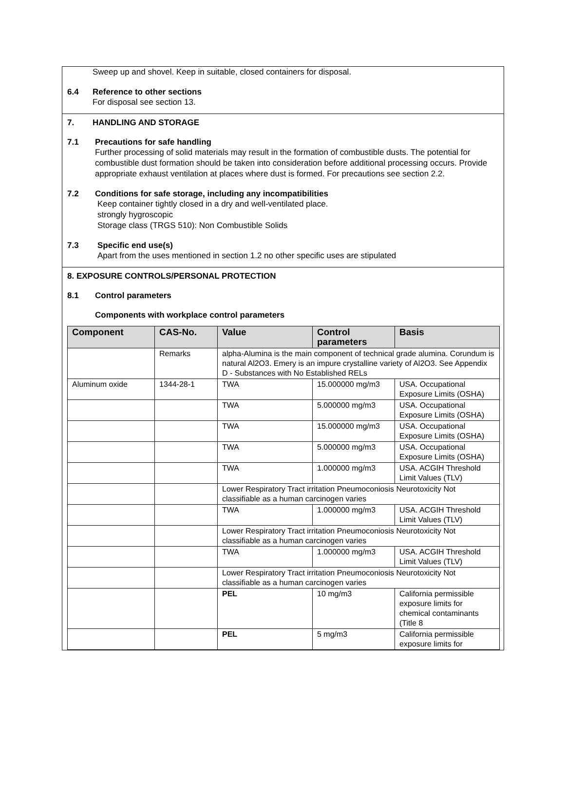Sweep up and shovel. Keep in suitable, closed containers for disposal.
6.4 Reference to other sections
For disposal see section 13.
7. HANDLING AND STORAGE
7.1 Precautions for safe handling
Further processing of solid materials may result in the formation of combustible dusts. The potential for combustible dust formation should be taken into consideration before additional processing occurs. Provide appropriate exhaust ventilation at places where dust is formed. For precautions see section 2.2.
7.2 Conditions for safe storage, including any incompatibilities
Keep container tightly closed in a dry and well-ventilated place.
strongly hygroscopic
Storage class (TRGS 510): Non Combustible Solids
7.3 Specific end use(s)
Apart from the uses mentioned in section 1.2 no other specific uses are stipulated
8. EXPOSURE CONTROLS/PERSONAL PROTECTION
8.1 Control parameters
Components with workplace control parameters
| Component | CAS-No. | Value | Control parameters | Basis |
| --- | --- | --- | --- | --- |
| | Remarks | alpha-Alumina is the main component of technical grade alumina. Corundum is natural Al2O3. Emery is an impure crystalline variety of Al2O3. See Appendix D - Substances with No Established RELs | | |
| Aluminum oxide | 1344-28-1 | TWA | 15.000000 mg/m3 | USA. Occupational Exposure Limits (OSHA) |
| | | TWA | 5.000000 mg/m3 | USA. Occupational Exposure Limits (OSHA) |
| | | TWA | 15.000000 mg/m3 | USA. Occupational Exposure Limits (OSHA) |
| | | TWA | 5.000000 mg/m3 | USA. Occupational Exposure Limits (OSHA) |
| | | TWA | 1.000000 mg/m3 | USA. ACGIH Threshold Limit Values (TLV) |
| | | Lower Respiratory Tract irritation Pneumoconiosis Neurotoxicity Not classifiable as a human carcinogen varies | | |
| | | TWA | 1.000000 mg/m3 | USA. ACGIH Threshold Limit Values (TLV) |
| | | Lower Respiratory Tract irritation Pneumoconiosis Neurotoxicity Not classifiable as a human carcinogen varies | | |
| | | TWA | 1.000000 mg/m3 | USA. ACGIH Threshold Limit Values (TLV) |
| | | Lower Respiratory Tract irritation Pneumoconiosis Neurotoxicity Not classifiable as a human carcinogen varies | | |
| | | PEL | 10 mg/m3 | California permissible exposure limits for chemical contaminants (Title 8 |
| | | PEL | 5 mg/m3 | California permissible exposure limits for |